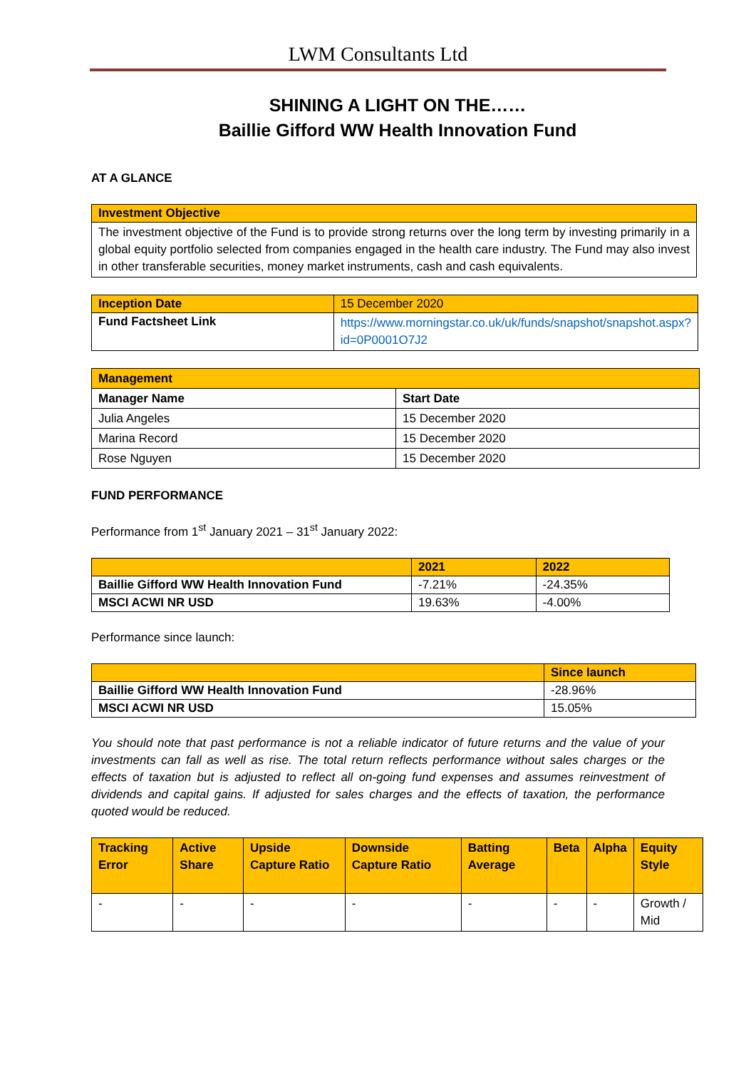LWM Consultants Ltd
SHINING A LIGHT ON THE……
Baillie Gifford WW Health Innovation Fund
AT A GLANCE
| Investment Objective |
| The investment objective of the Fund is to provide strong returns over the long term by investing primarily in a global equity portfolio selected from companies engaged in the health care industry. The Fund may also invest in other transferable securities, money market instruments, cash and cash equivalents. |
| Inception Date | 15 December 2020 |
| Fund Factsheet Link | https://www.morningstar.co.uk/uk/funds/snapshot/snapshot.aspx?id=0P0001O7J2 |
| Management | |
| Manager Name | Start Date |
| Julia Angeles | 15 December 2020 |
| Marina Record | 15 December 2020 |
| Rose Nguyen | 15 December 2020 |
FUND PERFORMANCE
Performance from 1<sup>st</sup> January 2021 – 31<sup>st</sup> January 2022:
| | 2021 | 2022 |
| Baillie Gifford WW Health Innovation Fund | -7.21% | -24.35% |
| MSCI ACWI NR USD | 19.63% | -4.00% |
Performance since launch:
| | Since launch |
| Baillie Gifford WW Health Innovation Fund | -28.96% |
| MSCI ACWI NR USD | 15.05% |
You should note that past performance is not a reliable indicator of future returns and the value of your investments can fall as well as rise. The total return reflects performance without sales charges or the effects of taxation but is adjusted to reflect all on-going fund expenses and assumes reinvestment of dividends and capital gains. If adjusted for sales charges and the effects of taxation, the performance quoted would be reduced.
| Tracking Error | Active Share | Upside Capture Ratio | Downside Capture Ratio | Batting Average | Beta | Alpha | Equity Style |
| - | - | - | - | - | - | - | Growth / Mid |